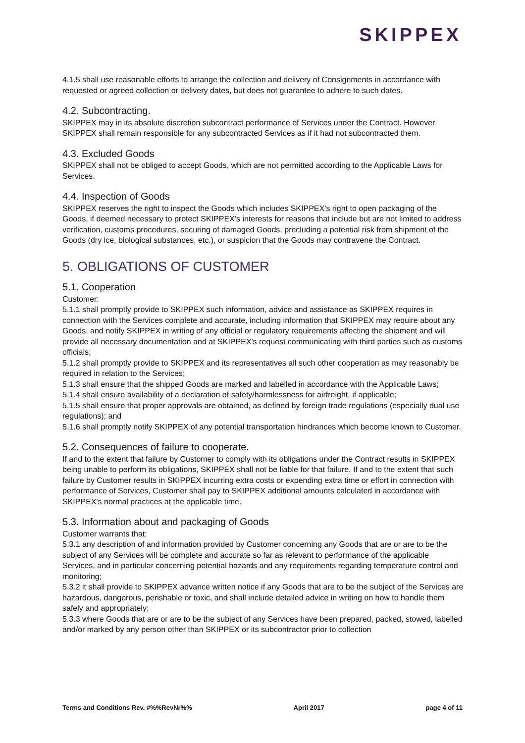SKIPPEX
4.1.5 shall use reasonable efforts to arrange the collection and delivery of Consignments in accordance with requested or agreed collection or delivery dates, but does not guarantee to adhere to such dates.
4.2. Subcontracting.
SKIPPEX may in its absolute discretion subcontract performance of Services under the Contract. However SKIPPEX shall remain responsible for any subcontracted Services as if it had not subcontracted them.
4.3. Excluded Goods
SKIPPEX shall not be obliged to accept Goods, which are not permitted according to the Applicable Laws for Services.
4.4. Inspection of Goods
SKIPPEX reserves the right to inspect the Goods which includes SKIPPEX’s right to open packaging of the Goods, if deemed necessary to protect SKIPPEX’s interests for reasons that include but are not limited to address verification, customs procedures, securing of damaged Goods, precluding a potential risk from shipment of the Goods (dry ice, biological substances, etc.), or suspicion that the Goods may contravene the Contract.
5. OBLIGATIONS OF CUSTOMER
5.1. Cooperation
Customer:
5.1.1 shall promptly provide to SKIPPEX such information, advice and assistance as SKIPPEX requires in connection with the Services complete and accurate, including information that SKIPPEX may require about any Goods, and notify SKIPPEX in writing of any official or regulatory requirements affecting the shipment and will provide all necessary documentation and at SKIPPEX's request communicating with third parties such as customs officials;
5.1.2 shall promptly provide to SKIPPEX and its representatives all such other cooperation as may reasonably be required in relation to the Services;
5.1.3 shall ensure that the shipped Goods are marked and labelled in accordance with the Applicable Laws;
5.1.4 shall ensure availability of a declaration of safety/harmlessness for airfreight, if applicable;
5.1.5 shall ensure that proper approvals are obtained, as defined by foreign trade regulations (especially dual use regulations); and
5.1.6 shall promptly notify SKIPPEX of any potential transportation hindrances which become known to Customer.
5.2. Consequences of failure to cooperate.
If and to the extent that failure by Customer to comply with its obligations under the Contract results in SKIPPEX being unable to perform its obligations, SKIPPEX shall not be liable for that failure. If and to the extent that such failure by Customer results in SKIPPEX incurring extra costs or expending extra time or effort in connection with performance of Services, Customer shall pay to SKIPPEX additional amounts calculated in accordance with SKIPPEX's normal practices at the applicable time.
5.3. Information about and packaging of Goods
Customer warrants that:
5.3.1 any description of and information provided by Customer concerning any Goods that are or are to be the subject of any Services will be complete and accurate so far as relevant to performance of the applicable Services, and in particular concerning potential hazards and any requirements regarding temperature control and monitoring;
5.3.2 it shall provide to SKIPPEX advance written notice if any Goods that are to be the subject of the Services are hazardous, dangerous, perishable or toxic, and shall include detailed advice in writing on how to handle them safely and appropriately;
5.3.3 where Goods that are or are to be the subject of any Services have been prepared, packed, stowed, labelled and/or marked by any person other than SKIPPEX or its subcontractor prior to collection
Terms and Conditions Rev. #%%RevNr%% April 2017 page 4 of 11